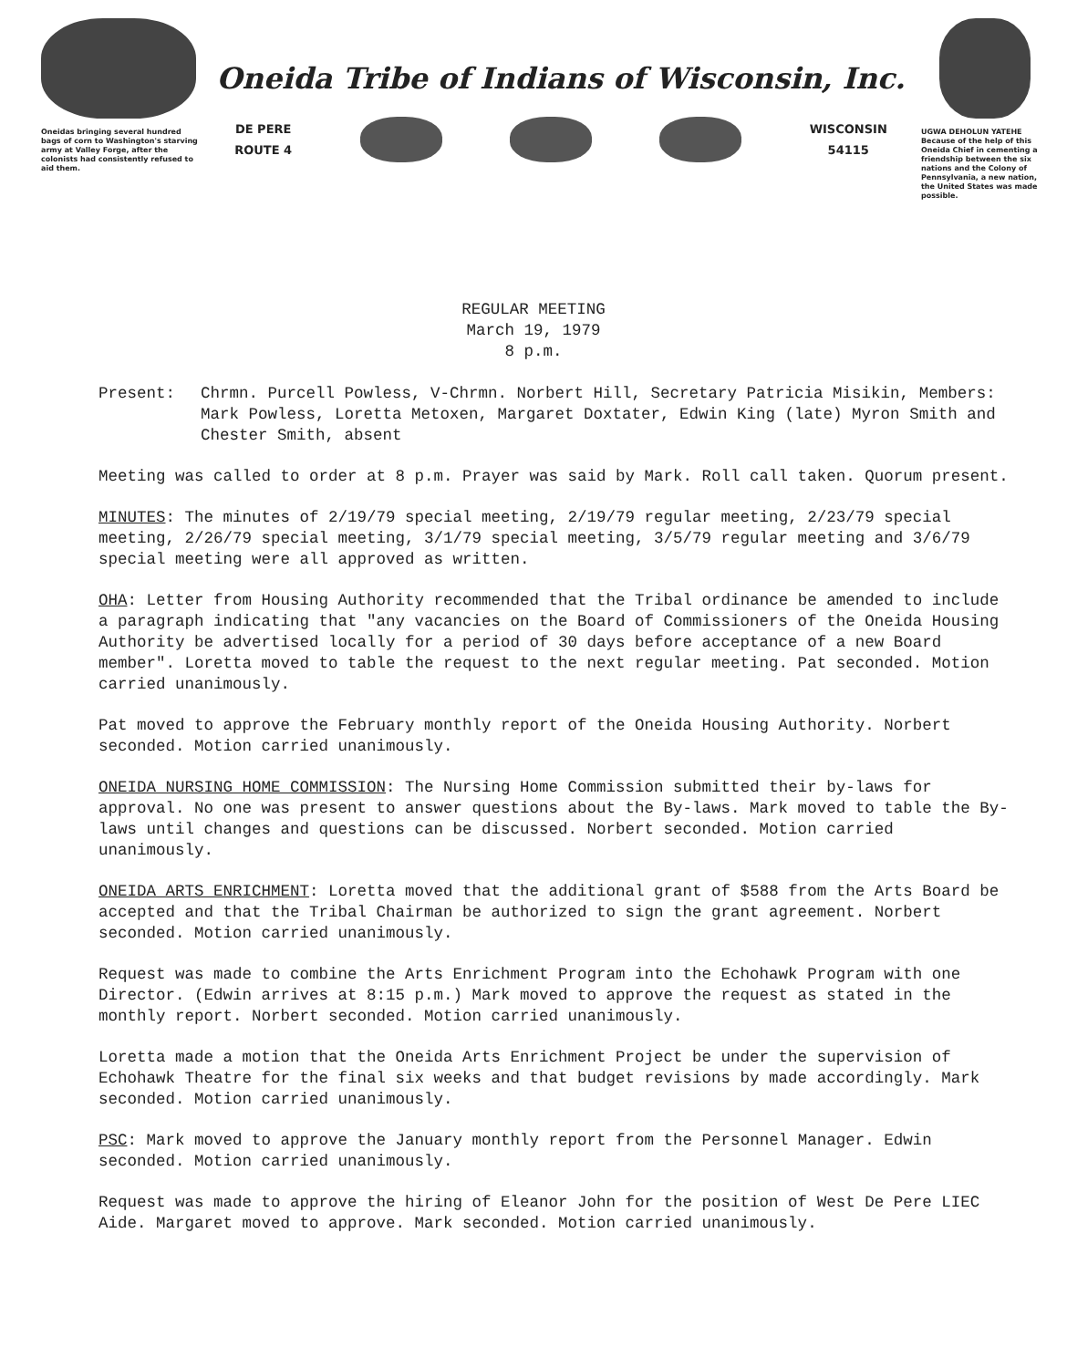Oneidas bringing several hundred bags of corn to Washington's starving army at Valley Forge, after the colonists had consistently refused to aid them.
Oneida Tribe of Indians of Wisconsin, Inc.
DE PERE
ROUTE 4
WISCONSIN
54115
UGWA DEHOLUN YATEHE
Because of the help of this Oneida Chief in cementing a friendship between the six nations and the Colony of Pennsylvania, a new nation, the United States was made possible.
REGULAR MEETING
March 19, 1979
8 p.m.
Present: Chrmn. Purcell Powless, V-Chrmn. Norbert Hill, Secretary Patricia Misikin, Members: Mark Powless, Loretta Metoxen, Margaret Doxtater, Edwin King (late) Myron Smith and Chester Smith, absent
Meeting was called to order at 8 p.m. Prayer was said by Mark. Roll call taken. Quorum present.
MINUTES: The minutes of 2/19/79 special meeting, 2/19/79 regular meeting, 2/23/79 special meeting, 2/26/79 special meeting, 3/1/79 special meeting, 3/5/79 regular meeting and 3/6/79 special meeting were all approved as written.
OHA: Letter from Housing Authority recommended that the Tribal ordinance be amended to include a paragraph indicating that "any vacancies on the Board of Commissioners of the Oneida Housing Authority be advertised locally for a period of 30 days before acceptance of a new Board member". Loretta moved to table the request to the next regular meeting. Pat seconded. Motion carried unanimously.
Pat moved to approve the February monthly report of the Oneida Housing Authority. Norbert seconded. Motion carried unanimously.
ONEIDA NURSING HOME COMMISSION: The Nursing Home Commission submitted their by-laws for approval. No one was present to answer questions about the By-laws. Mark moved to table the By-laws until changes and questions can be discussed. Norbert seconded. Motion carried unanimously.
ONEIDA ARTS ENRICHMENT: Loretta moved that the additional grant of $588 from the Arts Board be accepted and that the Tribal Chairman be authorized to sign the grant agreement. Norbert seconded. Motion carried unanimously.
Request was made to combine the Arts Enrichment Program into the Echohawk Program with one Director. (Edwin arrives at 8:15 p.m.) Mark moved to approve the request as stated in the monthly report. Norbert seconded. Motion carried unanimously.
Loretta made a motion that the Oneida Arts Enrichment Project be under the supervision of Echohawk Theatre for the final six weeks and that budget revisions by made accordingly. Mark seconded. Motion carried unanimously.
PSC: Mark moved to approve the January monthly report from the Personnel Manager. Edwin seconded. Motion carried unanimously.
Request was made to approve the hiring of Eleanor John for the position of West De Pere LIEC Aide. Margaret moved to approve. Mark seconded. Motion carried unanimously.